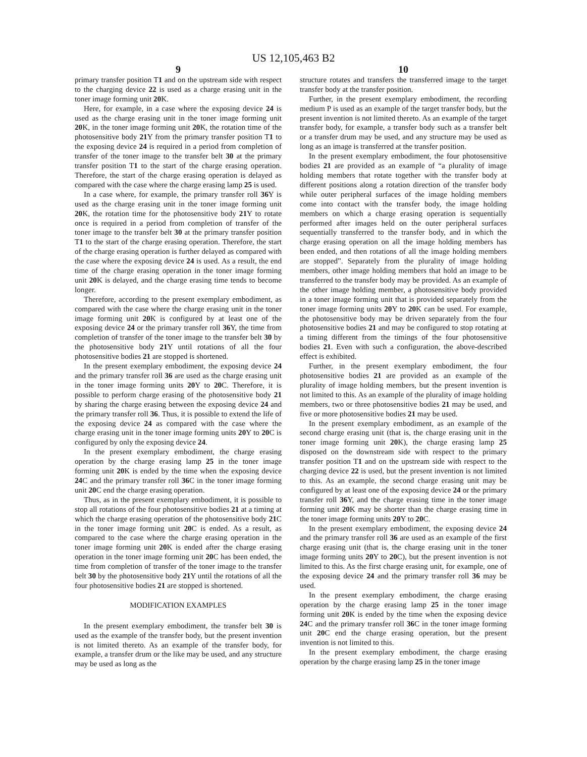US 12,105,463 B2
9
primary transfer position T1 and on the upstream side with respect to the charging device 22 is used as a charge erasing unit in the toner image forming unit 20 K.
Here, for example, in a case where the exposing device 24 is used as the charge erasing unit in the toner image forming unit 20 K, in the toner image forming unit 20 K, the rotation time of the photosensitive body 21 Y from the primary transfer position T1 to the exposing device 24 is required in a period from completion of transfer of the toner image to the transfer belt 30 at the primary transfer position T1 to the start of the charge erasing operation. Therefore, the start of the charge erasing operation is delayed as compared with the case where the charge erasing lamp 25 is used.
In a case where, for example, the primary transfer roll 36 Y is used as the charge erasing unit in the toner image forming unit 20 K, the rotation time for the photosensitive body 21 Y to rotate once is required in a period from completion of transfer of the toner image to the transfer belt 30 at the primary transfer position T1 to the start of the charge erasing operation. Therefore, the start of the charge erasing operation is further delayed as compared with the case where the exposing device 24 is used. As a result, the end time of the charge erasing operation in the toner image forming unit 20 K is delayed, and the charge erasing time tends to become longer.
Therefore, according to the present exemplary embodiment, as compared with the case where the charge erasing unit in the toner image forming unit 20 K is configured by at least one of the exposing device 24 or the primary transfer roll 36 Y, the time from completion of transfer of the toner image to the transfer belt 30 by the photosensitive body 21 Y until rotations of all the four photosensitive bodies 21 are stopped is shortened.
In the present exemplary embodiment, the exposing device 24 and the primary transfer roll 36 are used as the charge erasing unit in the toner image forming units 20 Y to 20 C. Therefore, it is possible to perform charge erasing of the photosensitive body 21 by sharing the charge erasing between the exposing device 24 and the primary transfer roll 36. Thus, it is possible to extend the life of the exposing device 24 as compared with the case where the charge erasing unit in the toner image forming units 20 Y to 20 C is configured by only the exposing device 24.
In the present exemplary embodiment, the charge erasing operation by the charge erasing lamp 25 in the toner image forming unit 20 K is ended by the time when the exposing device 24 C and the primary transfer roll 36 C in the toner image forming unit 20 C end the charge erasing operation.
Thus, as in the present exemplary embodiment, it is possible to stop all rotations of the four photosensitive bodies 21 at a timing at which the charge erasing operation of the photosensitive body 21 C in the toner image forming unit 20 C is ended. As a result, as compared to the case where the charge erasing operation in the toner image forming unit 20 K is ended after the charge erasing operation in the toner image forming unit 20 C has been ended, the time from completion of transfer of the toner image to the transfer belt 30 by the photosensitive body 21 Y until the rotations of all the four photosensitive bodies 21 are stopped is shortened.
MODIFICATION EXAMPLES
In the present exemplary embodiment, the transfer belt 30 is used as the example of the transfer body, but the present invention is not limited thereto. As an example of the transfer body, for example, a transfer drum or the like may be used, and any structure may be used as long as the
10
structure rotates and transfers the transferred image to the target transfer body at the transfer position.
Further, in the present exemplary embodiment, the recording medium P is used as an example of the target transfer body, but the present invention is not limited thereto. As an example of the target transfer body, for example, a transfer body such as a transfer belt or a transfer drum may be used, and any structure may be used as long as an image is transferred at the transfer position.
In the present exemplary embodiment, the four photosensitive bodies 21 are provided as an example of “a plurality of image holding members that rotate together with the transfer body at different positions along a rotation direction of the transfer body while outer peripheral surfaces of the image holding members come into contact with the transfer body, the image holding members on which a charge erasing operation is sequentially performed after images held on the outer peripheral surfaces sequentially transferred to the transfer body, and in which the charge erasing operation on all the image holding members has been ended, and then rotations of all the image holding members are stopped”. Separately from the plurality of image holding members, other image holding members that hold an image to be transferred to the transfer body may be provided. As an example of the other image holding member, a photosensitive body provided in a toner image forming unit that is provided separately from the toner image forming units 20 Y to 20 K can be used. For example, the photosensitive body may be driven separately from the four photosensitive bodies 21 and may be configured to stop rotating at a timing different from the timings of the four photosensitive bodies 21. Even with such a configuration, the above-described effect is exhibited.
Further, in the present exemplary embodiment, the four photosensitive bodies 21 are provided as an example of the plurality of image holding members, but the present invention is not limited to this. As an example of the plurality of image holding members, two or three photosensitive bodies 21 may be used, and five or more photosensitive bodies 21 may be used.
In the present exemplary embodiment, as an example of the second charge erasing unit (that is, the charge erasing unit in the toner image forming unit 20 K), the charge erasing lamp 25 disposed on the downstream side with respect to the primary transfer position T1 and on the upstream side with respect to the charging device 22 is used, but the present invention is not limited to this. As an example, the second charge erasing unit may be configured by at least one of the exposing device 24 or the primary transfer roll 36 Y, and the charge erasing time in the toner image forming unit 20 K may be shorter than the charge erasing time in the toner image forming units 20 Y to 20 C.
In the present exemplary embodiment, the exposing device 24 and the primary transfer roll 36 are used as an example of the first charge erasing unit (that is, the charge erasing unit in the toner image forming units 20 Y to 20 C), but the present invention is not limited to this. As the first charge erasing unit, for example, one of the exposing device 24 and the primary transfer roll 36 may be used.
In the present exemplary embodiment, the charge erasing operation by the charge erasing lamp 25 in the toner image forming unit 20 K is ended by the time when the exposing device 24 C and the primary transfer roll 36 C in the toner image forming unit 20 C end the charge erasing operation, but the present invention is not limited to this.
In the present exemplary embodiment, the charge erasing operation by the charge erasing lamp 25 in the toner image